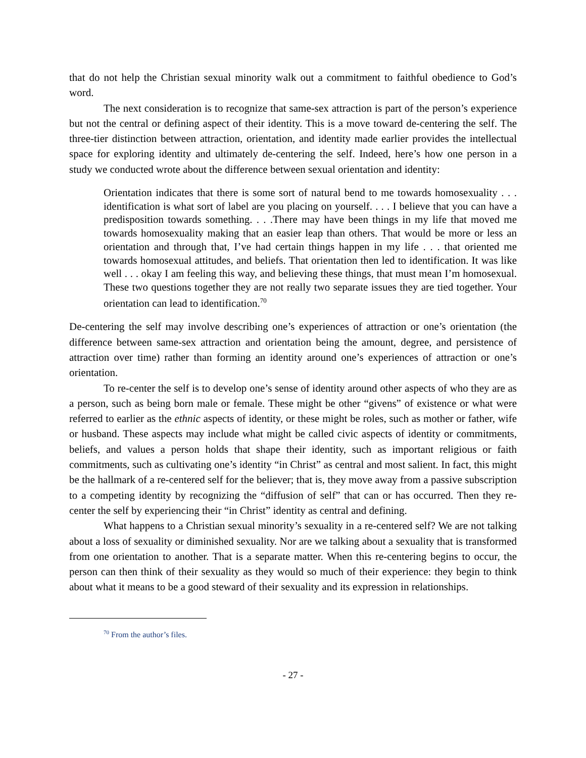that do not help the Christian sexual minority walk out a commitment to faithful obedience to God’s word.
The next consideration is to recognize that same-sex attraction is part of the person’s experience but not the central or defining aspect of their identity. This is a move toward de-centering the self. The three-tier distinction between attraction, orientation, and identity made earlier provides the intellectual space for exploring identity and ultimately de-centering the self. Indeed, here’s how one person in a study we conducted wrote about the difference between sexual orientation and identity:
Orientation indicates that there is some sort of natural bend to me towards homosexuality . . . identification is what sort of label are you placing on yourself. . . . I believe that you can have a predisposition towards something. . . .There may have been things in my life that moved me towards homosexuality making that an easier leap than others. That would be more or less an orientation and through that, I’ve had certain things happen in my life . . . that oriented me towards homosexual attitudes, and beliefs. That orientation then led to identification. It was like well . . . okay I am feeling this way, and believing these things, that must mean I’m homosexual. These two questions together they are not really two separate issues they are tied together. Your orientation can lead to identification.<sup>70</sup>
De-centering the self may involve describing one’s experiences of attraction or one’s orientation (the difference between same-sex attraction and orientation being the amount, degree, and persistence of attraction over time) rather than forming an identity around one’s experiences of attraction or one’s orientation.
To re-center the self is to develop one’s sense of identity around other aspects of who they are as a person, such as being born male or female. These might be other “givens” of existence or what were referred to earlier as the ethnic aspects of identity, or these might be roles, such as mother or father, wife or husband. These aspects may include what might be called civic aspects of identity or commitments, beliefs, and values a person holds that shape their identity, such as important religious or faith commitments, such as cultivating one’s identity “in Christ” as central and most salient. In fact, this might be the hallmark of a re-centered self for the believer; that is, they move away from a passive subscription to a competing identity by recognizing the “diffusion of self” that can or has occurred. Then they re-center the self by experiencing their “in Christ” identity as central and defining.
What happens to a Christian sexual minority’s sexuality in a re-centered self? We are not talking about a loss of sexuality or diminished sexuality. Nor are we talking about a sexuality that is transformed from one orientation to another. That is a separate matter. When this re-centering begins to occur, the person can then think of their sexuality as they would so much of their experience: they begin to think about what it means to be a good steward of their sexuality and its expression in relationships.
<sup>70</sup> From the author’s files.
- 27 -